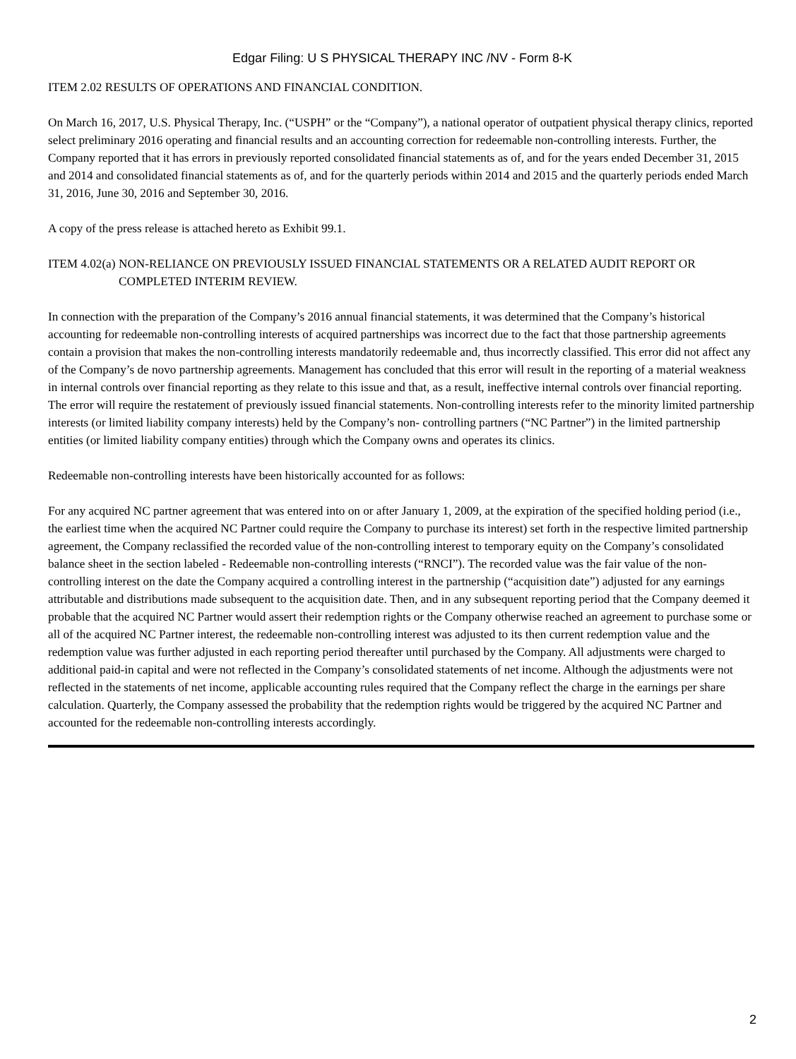Edgar Filing: U S PHYSICAL THERAPY INC /NV - Form 8-K
ITEM 2.02 RESULTS OF OPERATIONS AND FINANCIAL CONDITION.
On March 16, 2017, U.S. Physical Therapy, Inc. (“USPH” or the “Company”), a national operator of outpatient physical therapy clinics, reported select preliminary 2016 operating and financial results and an accounting correction for redeemable non-controlling interests. Further, the Company reported that it has errors in previously reported consolidated financial statements as of, and for the years ended December 31, 2015 and 2014 and consolidated financial statements as of, and for the quarterly periods within 2014 and 2015 and the quarterly periods ended March 31, 2016, June 30, 2016 and September 30, 2016.
A copy of the press release is attached hereto as Exhibit 99.1.
ITEM 4.02(a)
NON-RELIANCE ON PREVIOUSLY ISSUED FINANCIAL STATEMENTS OR A RELATED AUDIT REPORT OR COMPLETED INTERIM REVIEW.
In connection with the preparation of the Company’s 2016 annual financial statements, it was determined that the Company’s historical accounting for redeemable non-controlling interests of acquired partnerships was incorrect due to the fact that those partnership agreements contain a provision that makes the non-controlling interests mandatorily redeemable and, thus incorrectly classified. This error did not affect any of the Company’s de novo partnership agreements. Management has concluded that this error will result in the reporting of a material weakness in internal controls over financial reporting as they relate to this issue and that, as a result, ineffective internal controls over financial reporting. The error will require the restatement of previously issued financial statements. Non-controlling interests refer to the minority limited partnership interests (or limited liability company interests) held by the Company’s non- controlling partners (“NC Partner”) in the limited partnership entities (or limited liability company entities) through which the Company owns and operates its clinics.
Redeemable non-controlling interests have been historically accounted for as follows:
For any acquired NC partner agreement that was entered into on or after January 1, 2009, at the expiration of the specified holding period (i.e., the earliest time when the acquired NC Partner could require the Company to purchase its interest) set forth in the respective limited partnership agreement, the Company reclassified the recorded value of the non-controlling interest to temporary equity on the Company’s consolidated balance sheet in the section labeled - Redeemable non-controlling interests (“RNCI”). The recorded value was the fair value of the non-controlling interest on the date the Company acquired a controlling interest in the partnership (“acquisition date”) adjusted for any earnings attributable and distributions made subsequent to the acquisition date. Then, and in any subsequent reporting period that the Company deemed it probable that the acquired NC Partner would assert their redemption rights or the Company otherwise reached an agreement to purchase some or all of the acquired NC Partner interest, the redeemable non-controlling interest was adjusted to its then current redemption value and the redemption value was further adjusted in each reporting period thereafter until purchased by the Company. All adjustments were charged to additional paid-in capital and were not reflected in the Company’s consolidated statements of net income. Although the adjustments were not reflected in the statements of net income, applicable accounting rules required that the Company reflect the charge in the earnings per share calculation. Quarterly, the Company assessed the probability that the redemption rights would be triggered by the acquired NC Partner and accounted for the redeemable non-controlling interests accordingly.
2